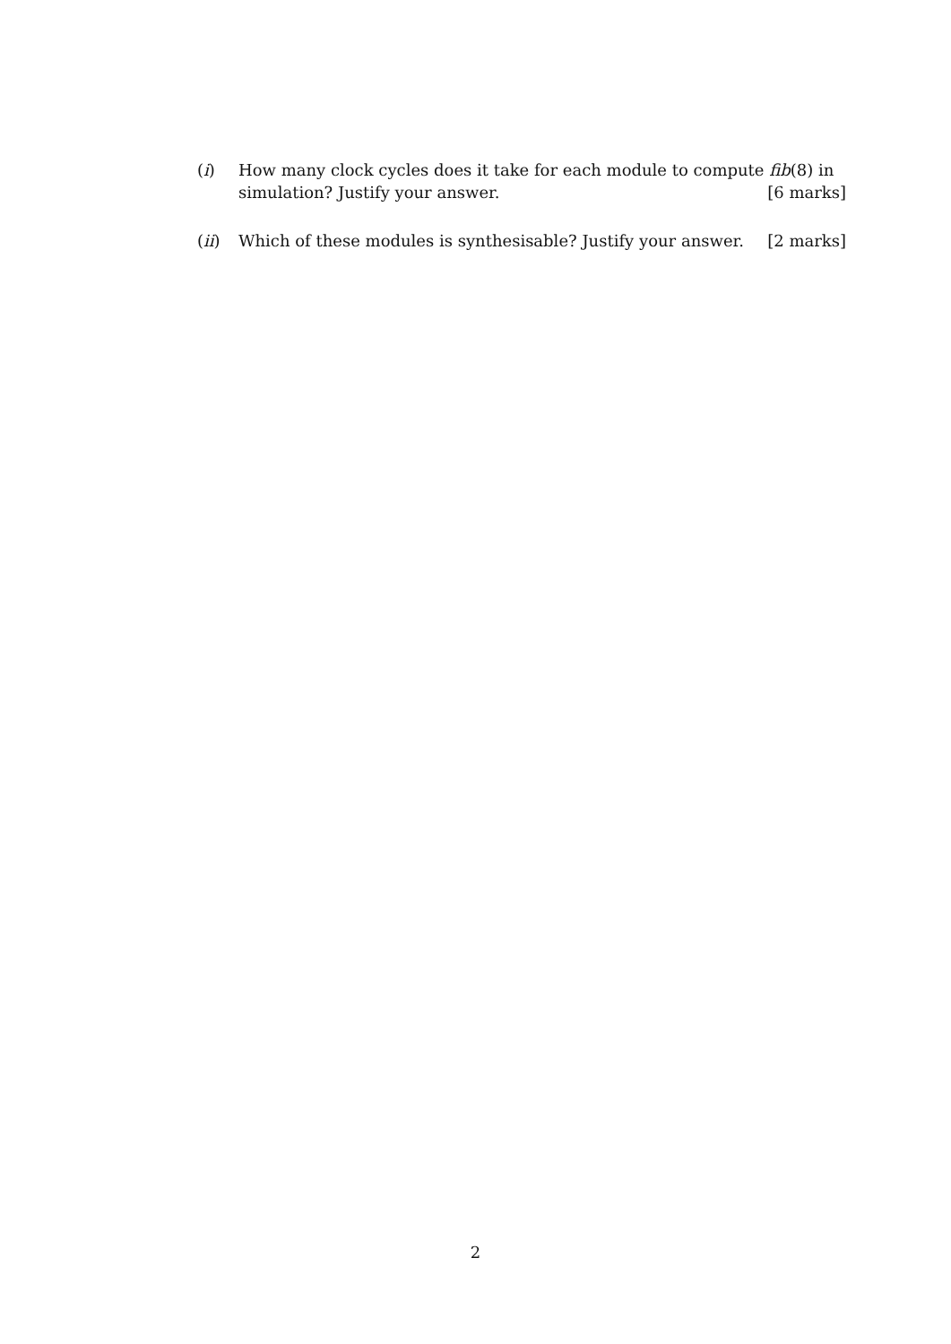(i) How many clock cycles does it take for each module to compute fib(8) in simulation? Justify your answer. [6 marks]
(ii) Which of these modules is synthesisable? Justify your answer. [2 marks]
2